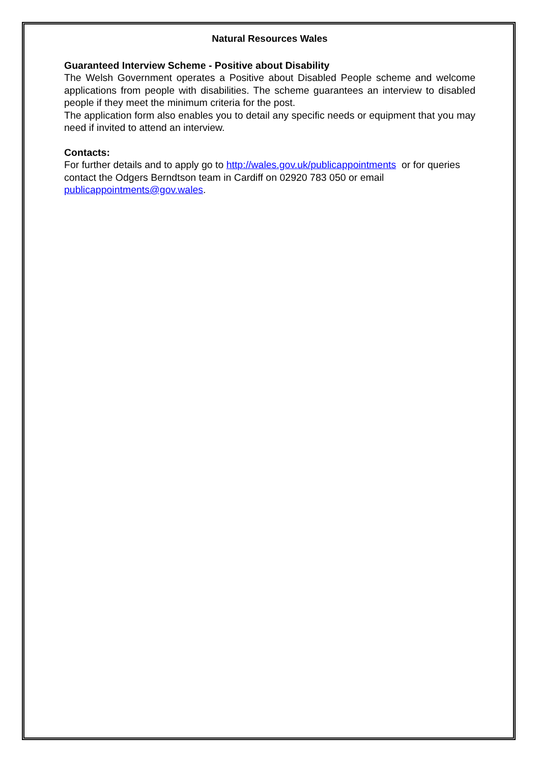Natural Resources Wales
Guaranteed Interview Scheme - Positive about Disability
The Welsh Government operates a Positive about Disabled People scheme and welcome applications from people with disabilities. The scheme guarantees an interview to disabled people if they meet the minimum criteria for the post.
The application form also enables you to detail any specific needs or equipment that you may need if invited to attend an interview.
Contacts:
For further details and to apply go to http://wales.gov.uk/publicappointments or for queries contact the Odgers Berndtson team in Cardiff on 02920 783 050 or email publicappointments@gov.wales.